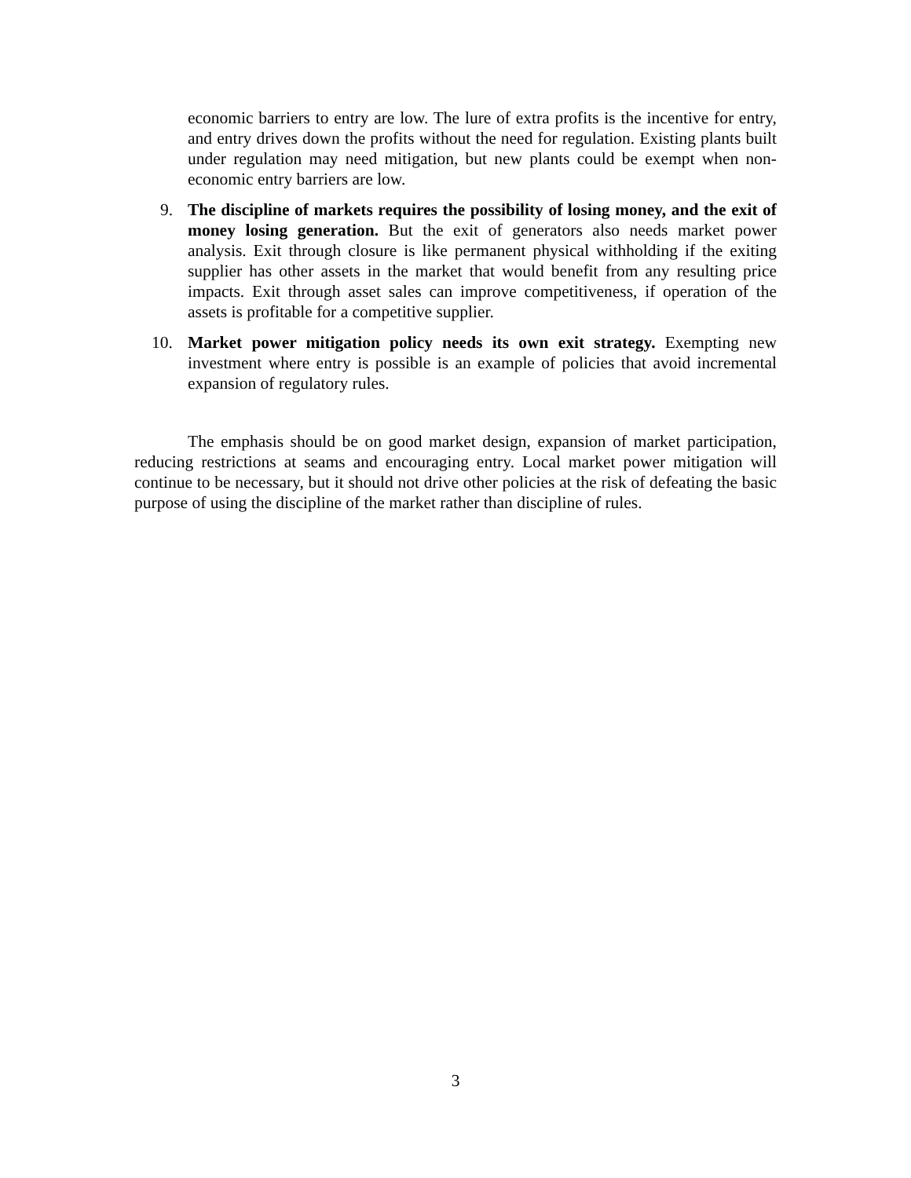economic barriers to entry are low. The lure of extra profits is the incentive for entry, and entry drives down the profits without the need for regulation. Existing plants built under regulation may need mitigation, but new plants could be exempt when non-economic entry barriers are low.
9. The discipline of markets requires the possibility of losing money, and the exit of money losing generation. But the exit of generators also needs market power analysis. Exit through closure is like permanent physical withholding if the exiting supplier has other assets in the market that would benefit from any resulting price impacts. Exit through asset sales can improve competitiveness, if operation of the assets is profitable for a competitive supplier.
10. Market power mitigation policy needs its own exit strategy. Exempting new investment where entry is possible is an example of policies that avoid incremental expansion of regulatory rules.
The emphasis should be on good market design, expansion of market participation, reducing restrictions at seams and encouraging entry. Local market power mitigation will continue to be necessary, but it should not drive other policies at the risk of defeating the basic purpose of using the discipline of the market rather than discipline of rules.
3